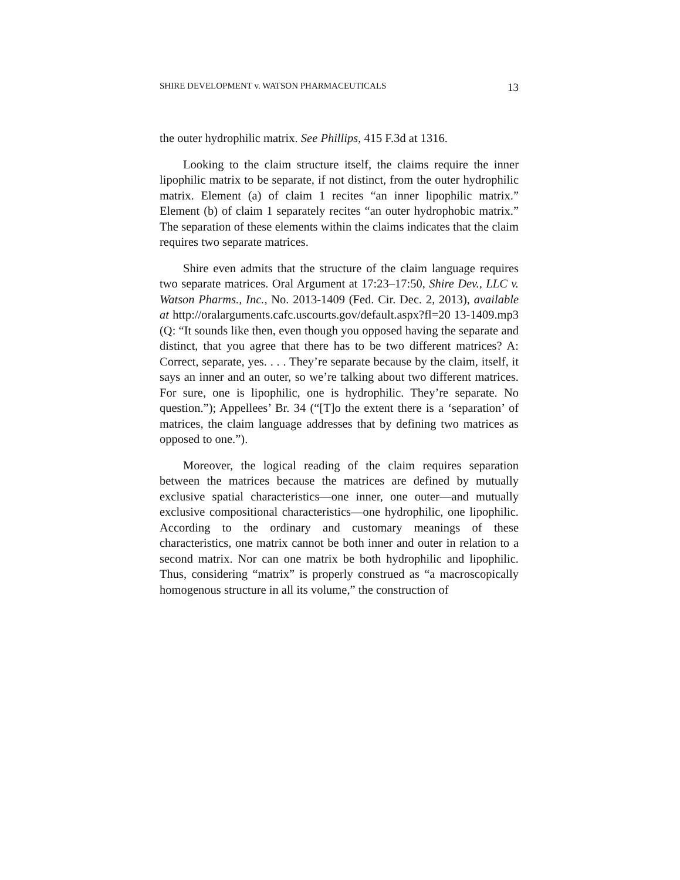SHIRE DEVELOPMENT v. WATSON PHARMACEUTICALS 13
the outer hydrophilic matrix. See Phillips, 415 F.3d at 1316.
Looking to the claim structure itself, the claims require the inner lipophilic matrix to be separate, if not distinct, from the outer hydrophilic matrix. Element (a) of claim 1 recites “an inner lipophilic matrix.” Element (b) of claim 1 separately recites “an outer hydrophobic matrix.” The separation of these elements within the claims indicates that the claim requires two separate matrices.
Shire even admits that the structure of the claim language requires two separate matrices. Oral Argument at 17:23–17:50, Shire Dev., LLC v. Watson Pharms., Inc., No. 2013-1409 (Fed. Cir. Dec. 2, 2013), available at http://oralarguments.cafc.uscourts.gov/default.aspx?fl=20 13-1409.mp3 (Q: “It sounds like then, even though you opposed having the separate and distinct, that you agree that there has to be two different matrices? A: Correct, separate, yes. . . . They’re separate because by the claim, itself, it says an inner and an outer, so we’re talking about two different matrices. For sure, one is lipophilic, one is hydrophilic. They’re separate. No question.”); Appellees’ Br. 34 (“[T]o the extent there is a ‘separation’ of matrices, the claim language addresses that by defining two matrices as opposed to one.”).
Moreover, the logical reading of the claim requires separation between the matrices because the matrices are defined by mutually exclusive spatial characteristics—one inner, one outer—and mutually exclusive compositional characteristics—one hydrophilic, one lipophilic. According to the ordinary and customary meanings of these characteristics, one matrix cannot be both inner and outer in relation to a second matrix. Nor can one matrix be both hydrophilic and lipophilic. Thus, considering “matrix” is properly construed as “a macroscopically homogenous structure in all its volume,” the construction of